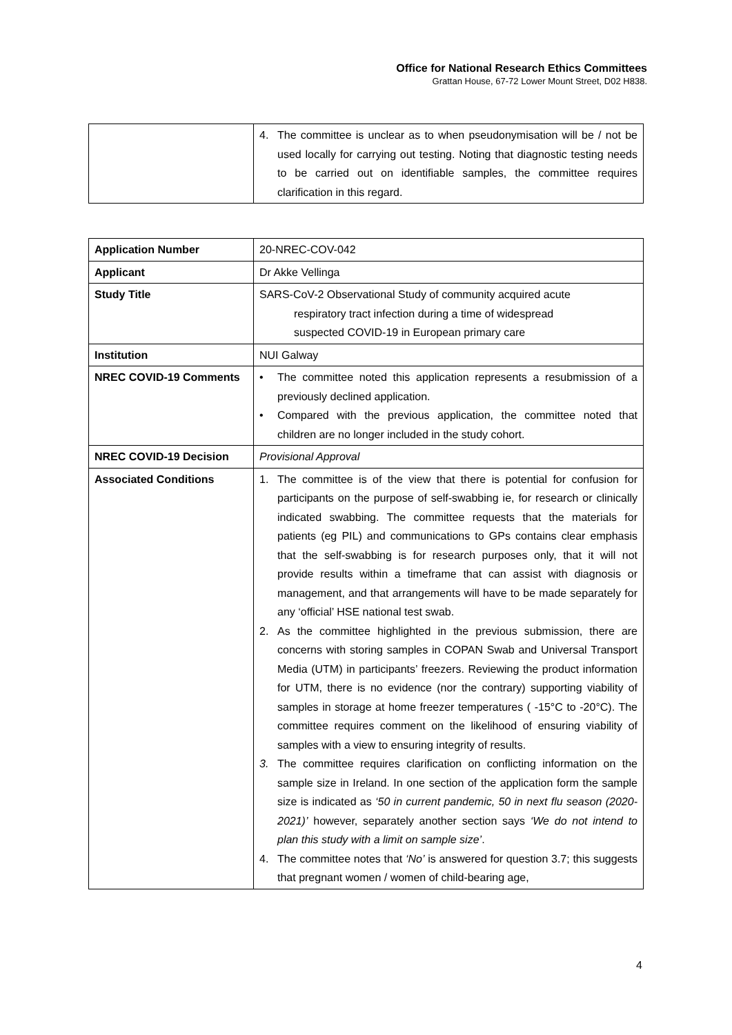Office for National Research Ethics Committees
Grattan House, 67-72 Lower Mount Street, D02 H838.
| | 4. The committee is unclear as to when pseudonymisation will be / not be used locally for carrying out testing. Noting that diagnostic testing needs to be carried out on identifiable samples, the committee requires clarification in this regard. |
| Application Number | 20-NREC-COV-042 |
| Applicant | Dr Akke Vellinga |
| Study Title | SARS-CoV-2 Observational Study of community acquired acute respiratory tract infection during a time of widespread suspected COVID-19 in European primary care |
| Institution | NUI Galway |
| NREC COVID-19 Comments | • The committee noted this application represents a resubmission of a previously declined application. • Compared with the previous application, the committee noted that children are no longer included in the study cohort. |
| NREC COVID-19 Decision | Provisional Approval |
| Associated Conditions | 1. The committee is of the view that there is potential for confusion for participants on the purpose of self-swabbing ie, for research or clinically indicated swabbing. The committee requests that the materials for patients (eg PIL) and communications to GPs contains clear emphasis that the self-swabbing is for research purposes only, that it will not provide results within a timeframe that can assist with diagnosis or management, and that arrangements will have to be made separately for any ‘official’ HSE national test swab. 2. As the committee highlighted in the previous submission, there are concerns with storing samples in COPAN Swab and Universal Transport Media (UTM) in participants’ freezers. Reviewing the product information for UTM, there is no evidence (nor the contrary) supporting viability of samples in storage at home freezer temperatures ( -15°C to -20°C). The committee requires comment on the likelihood of ensuring viability of samples with a view to ensuring integrity of results. 3. The committee requires clarification on conflicting information on the sample size in Ireland. In one section of the application form the sample size is indicated as ‘50 in current pandemic, 50 in next flu season (2020-2021)’ however, separately another section says ‘We do not intend to plan this study with a limit on sample size’ . 4. The committee notes that ‘No’ is answered for question 3.7; this suggests that pregnant women / women of child-bearing age, |
4